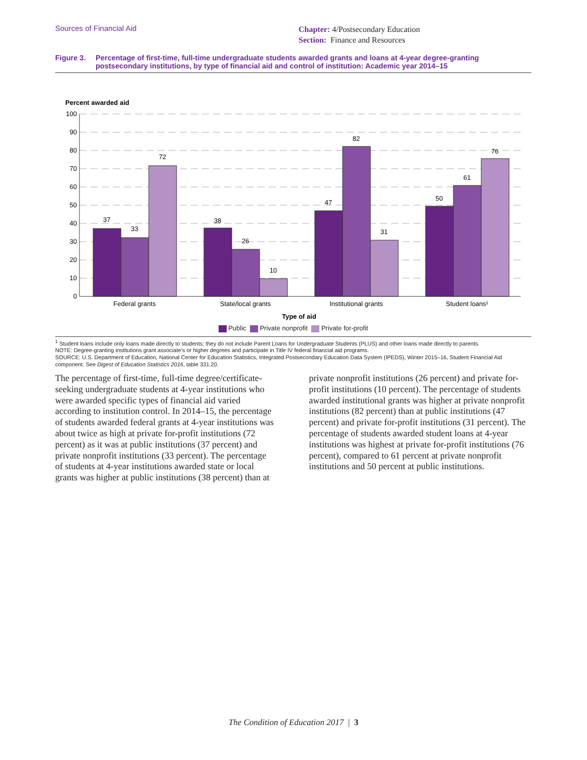Sources of Financial Aid
Chapter: 4/Postsecondary Education
Section: Finance and Resources
Figure 3. Percentage of first-time, full-time undergraduate students awarded grants and loans at 4-year degree-granting postsecondary institutions, by type of financial aid and control of institution: Academic year 2014–15
Percent awarded aid
100
90
80
70
60
50
40
30
20
10
0
37
33
72
38
26
10
47
82
31
50
61
76
Federal grants
State/local grants
Institutional grants
Student loans¹
Type of aid
Public Private nonprofit Private for-profit
<sup>1</sup> Student loans include only loans made directly to students; they do not include Parent Loans for Undergraduate Students (PLUS) and other loans made directly to parents.
NOTE: Degree-granting institutions grant associate’s or higher degrees and participate in Title IV federal financial aid programs.
SOURCE: U.S. Department of Education, National Center for Education Statistics, Integrated Postsecondary Education Data System (IPEDS), Winter 2015–16, Student Financial Aid component. See Digest of Education Statistics 2016, table 331.20.
The percentage of first-time, full-time degree/certificate-seeking undergraduate students at 4-year institutions who were awarded specific types of financial aid varied according to institution control. In 2014–15, the percentage of students awarded federal grants at 4-year institutions was about twice as high at private for-profit institutions (72 percent) as it was at public institutions (37 percent) and private nonprofit institutions (33 percent). The percentage of students at 4-year institutions awarded state or local grants was higher at public institutions (38 percent) than at private nonprofit institutions (26 percent) and private for-profit institutions (10 percent). The percentage of students awarded institutional grants was higher at private nonprofit institutions (82 percent) than at public institutions (47 percent) and private for-profit institutions (31 percent). The percentage of students awarded student loans at 4-year institutions was highest at private for-profit institutions (76 percent), compared to 61 percent at private nonprofit institutions and 50 percent at public institutions.
The Condition of Education 2017 | 3